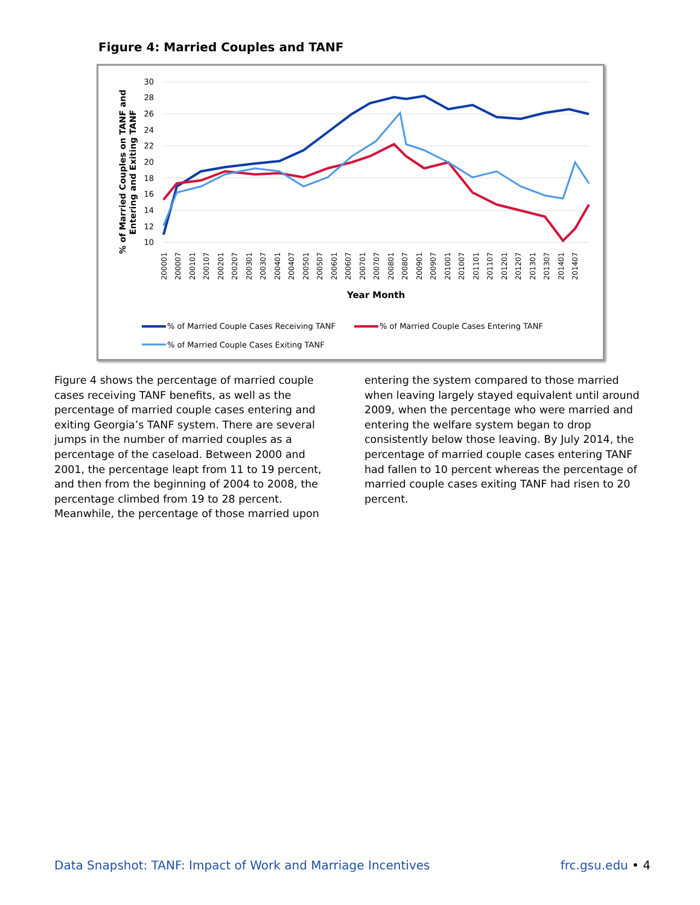Figure 4: Married Couples and TANF
30
28
26
24
22
20
18
16
14
12
10
% of Married Couples on TANF and
Entering and Exiting TANF
200001
200007
200101
200107
200201
200207
200301
200307
200401
200407
200501
200507
200601
200607
200701
200707
200801
200807
200901
200907
201001
201007
201101
201107
201201
201207
201301
201307
201401
201407
Year Month
% of Married Couple Cases Receiving TANF
% of Married Couple Cases Entering TANF
% of Married Couple Cases Exiting TANF
Figure 4 shows the percentage of married couple cases receiving TANF benefits, as well as the percentage of married couple cases entering and exiting Georgia’s TANF system. There are several jumps in the number of married couples as a percentage of the caseload. Between 2000 and 2001, the percentage leapt from 11 to 19 percent, and then from the beginning of 2004 to 2008, the percentage climbed from 19 to 28 percent. Meanwhile, the percentage of those married upon
entering the system compared to those married when leaving largely stayed equivalent until around 2009, when the percentage who were married and entering the welfare system began to drop consistently below those leaving. By July 2014, the percentage of married couple cases entering TANF had fallen to 10 percent whereas the percentage of married couple cases exiting TANF had risen to 20 percent.
Data Snapshot: TANF: Impact of Work and Marriage Incentives frc.gsu.edu • 4